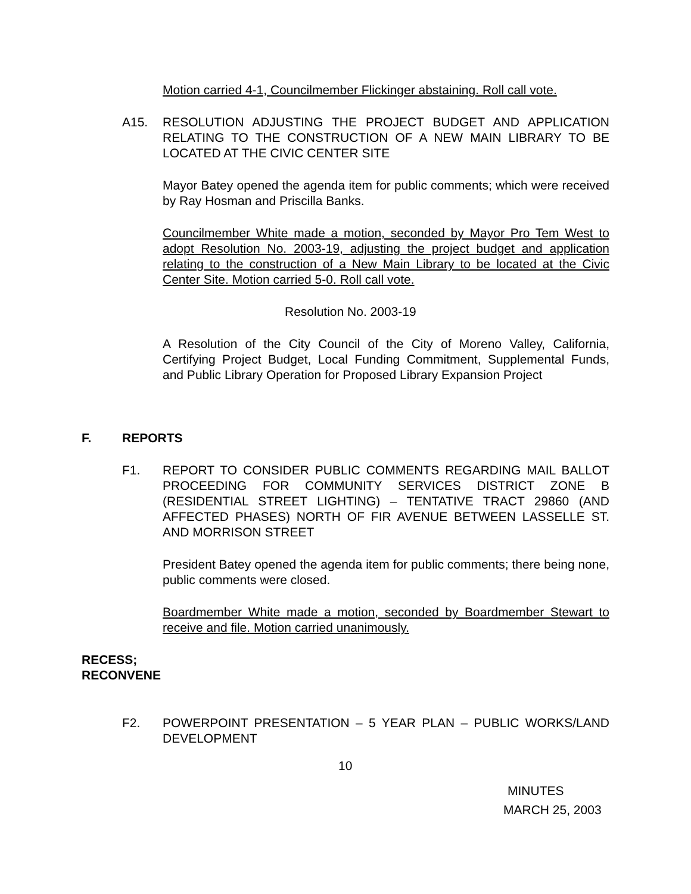Motion carried 4-1, Councilmember Flickinger abstaining. Roll call vote.
A15. RESOLUTION ADJUSTING THE PROJECT BUDGET AND APPLICATION RELATING TO THE CONSTRUCTION OF A NEW MAIN LIBRARY TO BE LOCATED AT THE CIVIC CENTER SITE
Mayor Batey opened the agenda item for public comments; which were received by Ray Hosman and Priscilla Banks.
Councilmember White made a motion, seconded by Mayor Pro Tem West to adopt Resolution No. 2003-19, adjusting the project budget and application relating to the construction of a New Main Library to be located at the Civic Center Site. Motion carried 5-0. Roll call vote.
Resolution No. 2003-19
A Resolution of the City Council of the City of Moreno Valley, California, Certifying Project Budget, Local Funding Commitment, Supplemental Funds, and Public Library Operation for Proposed Library Expansion Project
F. REPORTS
F1. REPORT TO CONSIDER PUBLIC COMMENTS REGARDING MAIL BALLOT PROCEEDING FOR COMMUNITY SERVICES DISTRICT ZONE B (RESIDENTIAL STREET LIGHTING) – TENTATIVE TRACT 29860 (AND AFFECTED PHASES) NORTH OF FIR AVENUE BETWEEN LASSELLE ST. AND MORRISON STREET
President Batey opened the agenda item for public comments; there being none, public comments were closed.
Boardmember White made a motion, seconded by Boardmember Stewart to receive and file. Motion carried unanimously.
RECESS;
RECONVENE
F2. POWERPOINT PRESENTATION – 5 YEAR PLAN – PUBLIC WORKS/LAND DEVELOPMENT
10
MINUTES
MARCH 25, 2003